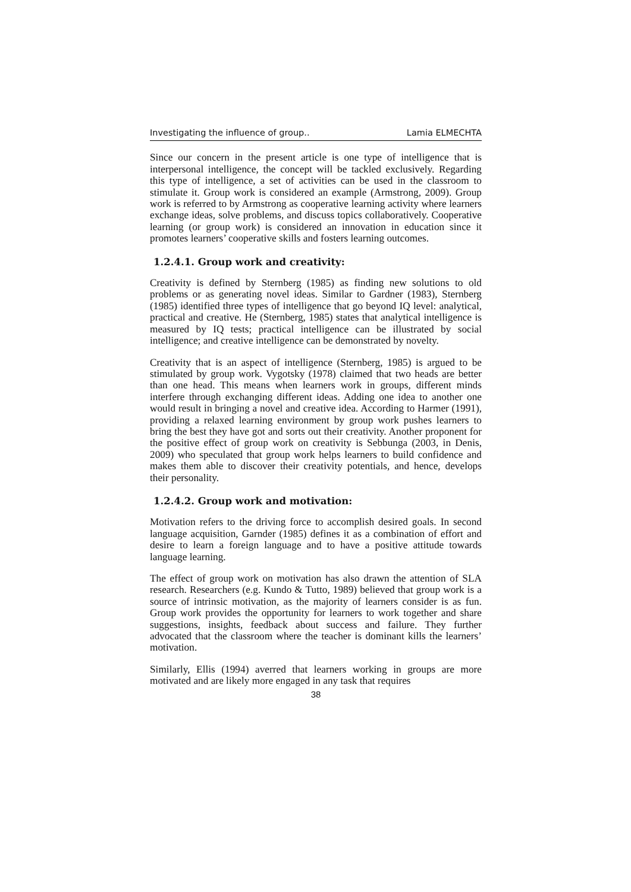Investigating the influence of group.. Lamia ELMECHTA
Since our concern in the present article is one type of intelligence that is interpersonal intelligence, the concept will be tackled exclusively. Regarding this type of intelligence, a set of activities can be used in the classroom to stimulate it. Group work is considered an example (Armstrong, 2009). Group work is referred to by Armstrong as cooperative learning activity where learners exchange ideas, solve problems, and discuss topics collaboratively. Cooperative learning (or group work) is considered an innovation in education since it promotes learners’ cooperative skills and fosters learning outcomes.
1.2.4.1. Group work and creativity:
Creativity is defined by Sternberg (1985) as finding new solutions to old problems or as generating novel ideas. Similar to Gardner (1983), Sternberg (1985) identified three types of intelligence that go beyond IQ level: analytical, practical and creative. He (Sternberg, 1985) states that analytical intelligence is measured by IQ tests; practical intelligence can be illustrated by social intelligence; and creative intelligence can be demonstrated by novelty.
Creativity that is an aspect of intelligence (Sternberg, 1985) is argued to be stimulated by group work. Vygotsky (1978) claimed that two heads are better than one head. This means when learners work in groups, different minds interfere through exchanging different ideas. Adding one idea to another one would result in bringing a novel and creative idea. According to Harmer (1991), providing a relaxed learning environment by group work pushes learners to bring the best they have got and sorts out their creativity. Another proponent for the positive effect of group work on creativity is Sebbunga (2003, in Denis, 2009) who speculated that group work helps learners to build confidence and makes them able to discover their creativity potentials, and hence, develops their personality.
1.2.4.2. Group work and motivation:
Motivation refers to the driving force to accomplish desired goals. In second language acquisition, Garnder (1985) defines it as a combination of effort and desire to learn a foreign language and to have a positive attitude towards language learning.
The effect of group work on motivation has also drawn the attention of SLA research. Researchers (e.g. Kundo & Tutto, 1989) believed that group work is a source of intrinsic motivation, as the majority of learners consider is as fun. Group work provides the opportunity for learners to work together and share suggestions, insights, feedback about success and failure. They further advocated that the classroom where the teacher is dominant kills the learners’ motivation.
Similarly, Ellis (1994) averred that learners working in groups are more motivated and are likely more engaged in any task that requires
38